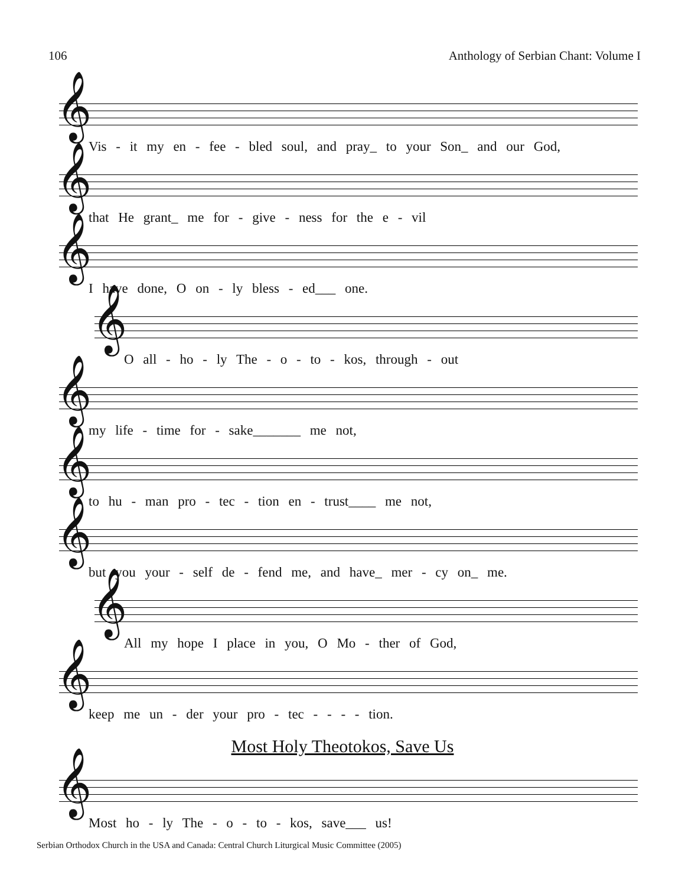106 Anthology of Serbian Chant: Volume I
𝄞
Vis - it my en - fee - bled soul, and pray_ to your Son_ and our God,
𝄞
that He grant_ me for - give - ness for the e - vil
𝄞
I have done, O on - ly bless - ed___ one.
𝄞
O all - ho - ly The - o - to - kos, through - out
𝄞
my life - time for - sake_______ me not,
𝄞
to hu - man pro - tec - tion en - trust____ me not,
𝄞
but you your - self de - fend me, and have_ mer - cy on_ me.
𝄞
All my hope I place in you, O Mo - ther of God,
𝄞
keep me un - der your pro - tec - - - - tion.
Most Holy Theotokos, Save Us
𝄞
Most ho - ly The - o - to - kos, save___ us!
Serbian Orthodox Church in the USA and Canada: Central Church Liturgical Music Committee (2005)